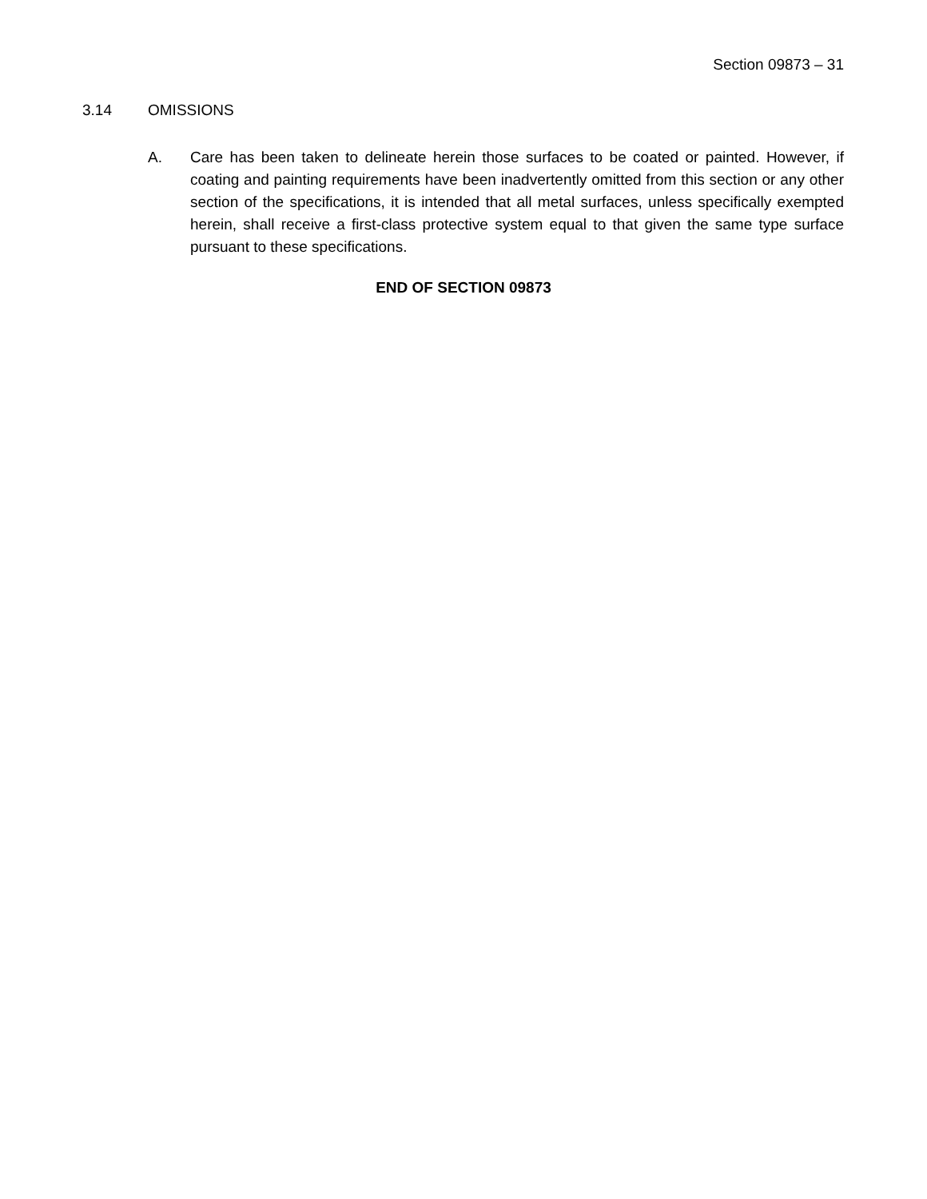Section 09873 – 31
3.14 OMISSIONS
A. Care has been taken to delineate herein those surfaces to be coated or painted. However, if coating and painting requirements have been inadvertently omitted from this section or any other section of the specifications, it is intended that all metal surfaces, unless specifically exempted herein, shall receive a first-class protective system equal to that given the same type surface pursuant to these specifications.
END OF SECTION 09873